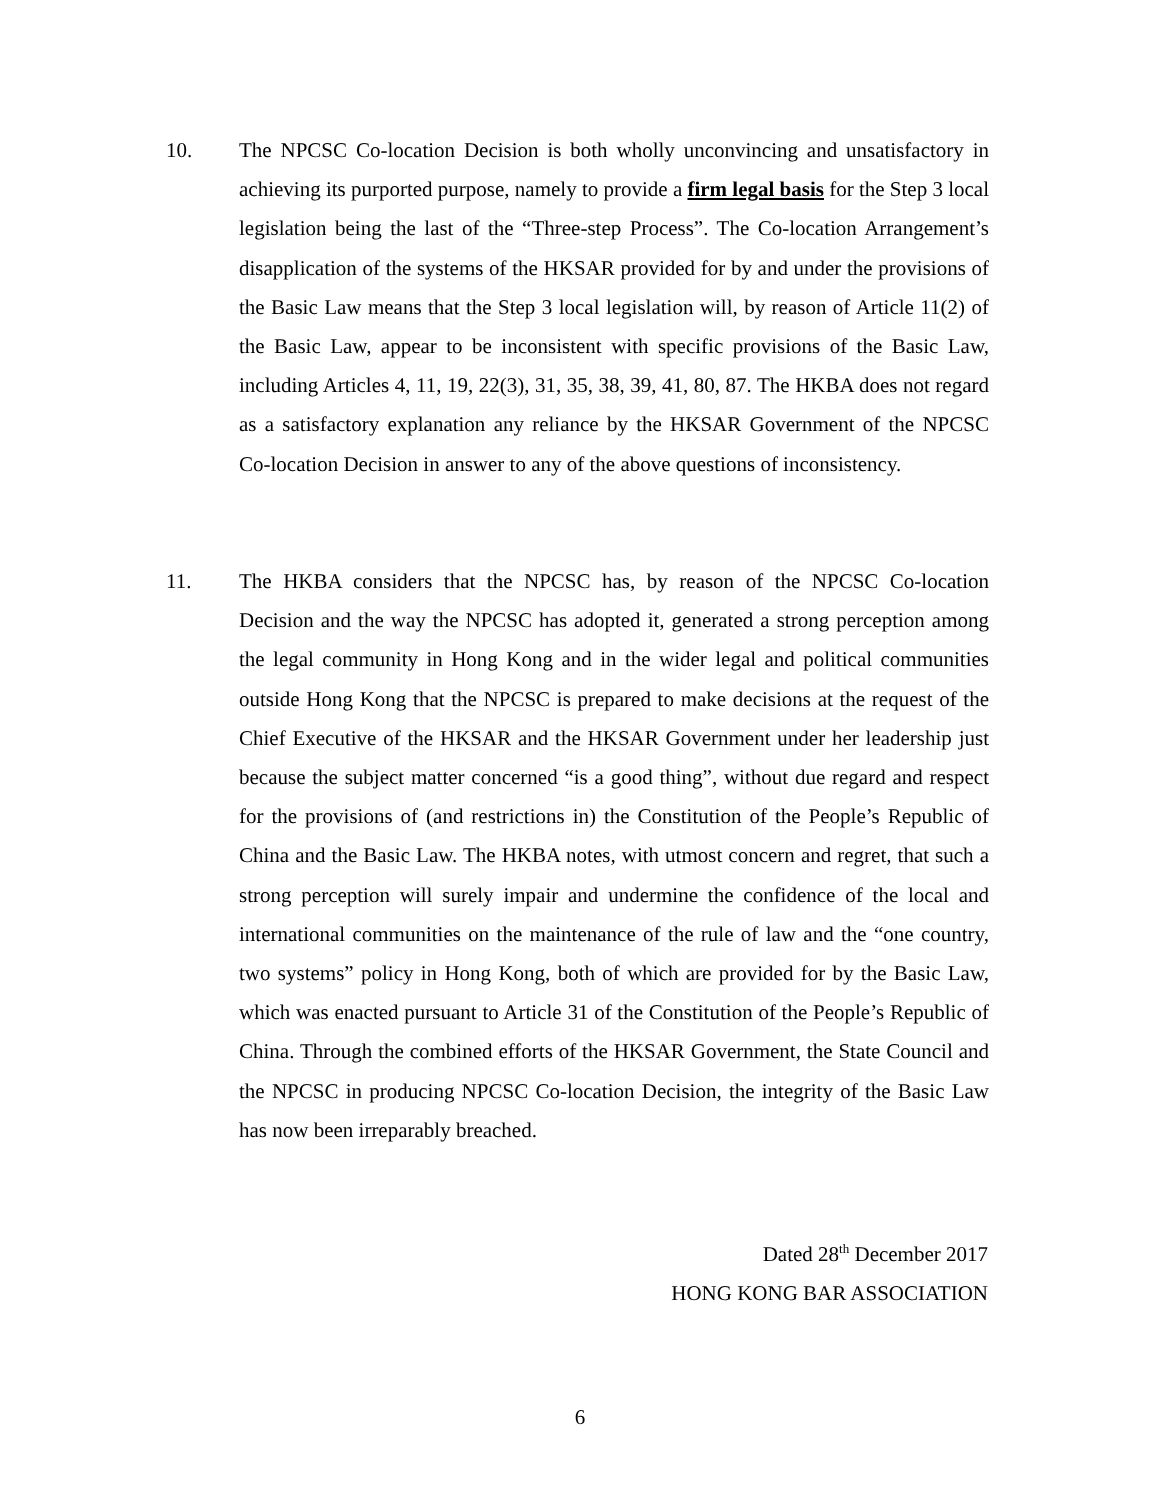10. The NPCSC Co-location Decision is both wholly unconvincing and unsatisfactory in achieving its purported purpose, namely to provide a firm legal basis for the Step 3 local legislation being the last of the “Three-step Process”. The Co-location Arrangement’s disapplication of the systems of the HKSAR provided for by and under the provisions of the Basic Law means that the Step 3 local legislation will, by reason of Article 11(2) of the Basic Law, appear to be inconsistent with specific provisions of the Basic Law, including Articles 4, 11, 19, 22(3), 31, 35, 38, 39, 41, 80, 87. The HKBA does not regard as a satisfactory explanation any reliance by the HKSAR Government of the NPCSC Co-location Decision in answer to any of the above questions of inconsistency.
11. The HKBA considers that the NPCSC has, by reason of the NPCSC Co-location Decision and the way the NPCSC has adopted it, generated a strong perception among the legal community in Hong Kong and in the wider legal and political communities outside Hong Kong that the NPCSC is prepared to make decisions at the request of the Chief Executive of the HKSAR and the HKSAR Government under her leadership just because the subject matter concerned “is a good thing”, without due regard and respect for the provisions of (and restrictions in) the Constitution of the People’s Republic of China and the Basic Law. The HKBA notes, with utmost concern and regret, that such a strong perception will surely impair and undermine the confidence of the local and international communities on the maintenance of the rule of law and the “one country, two systems” policy in Hong Kong, both of which are provided for by the Basic Law, which was enacted pursuant to Article 31 of the Constitution of the People’s Republic of China. Through the combined efforts of the HKSAR Government, the State Council and the NPCSC in producing NPCSC Co-location Decision, the integrity of the Basic Law has now been irreparably breached.
Dated 28<sup>th</sup> December 2017
HONG KONG BAR ASSOCIATION
6